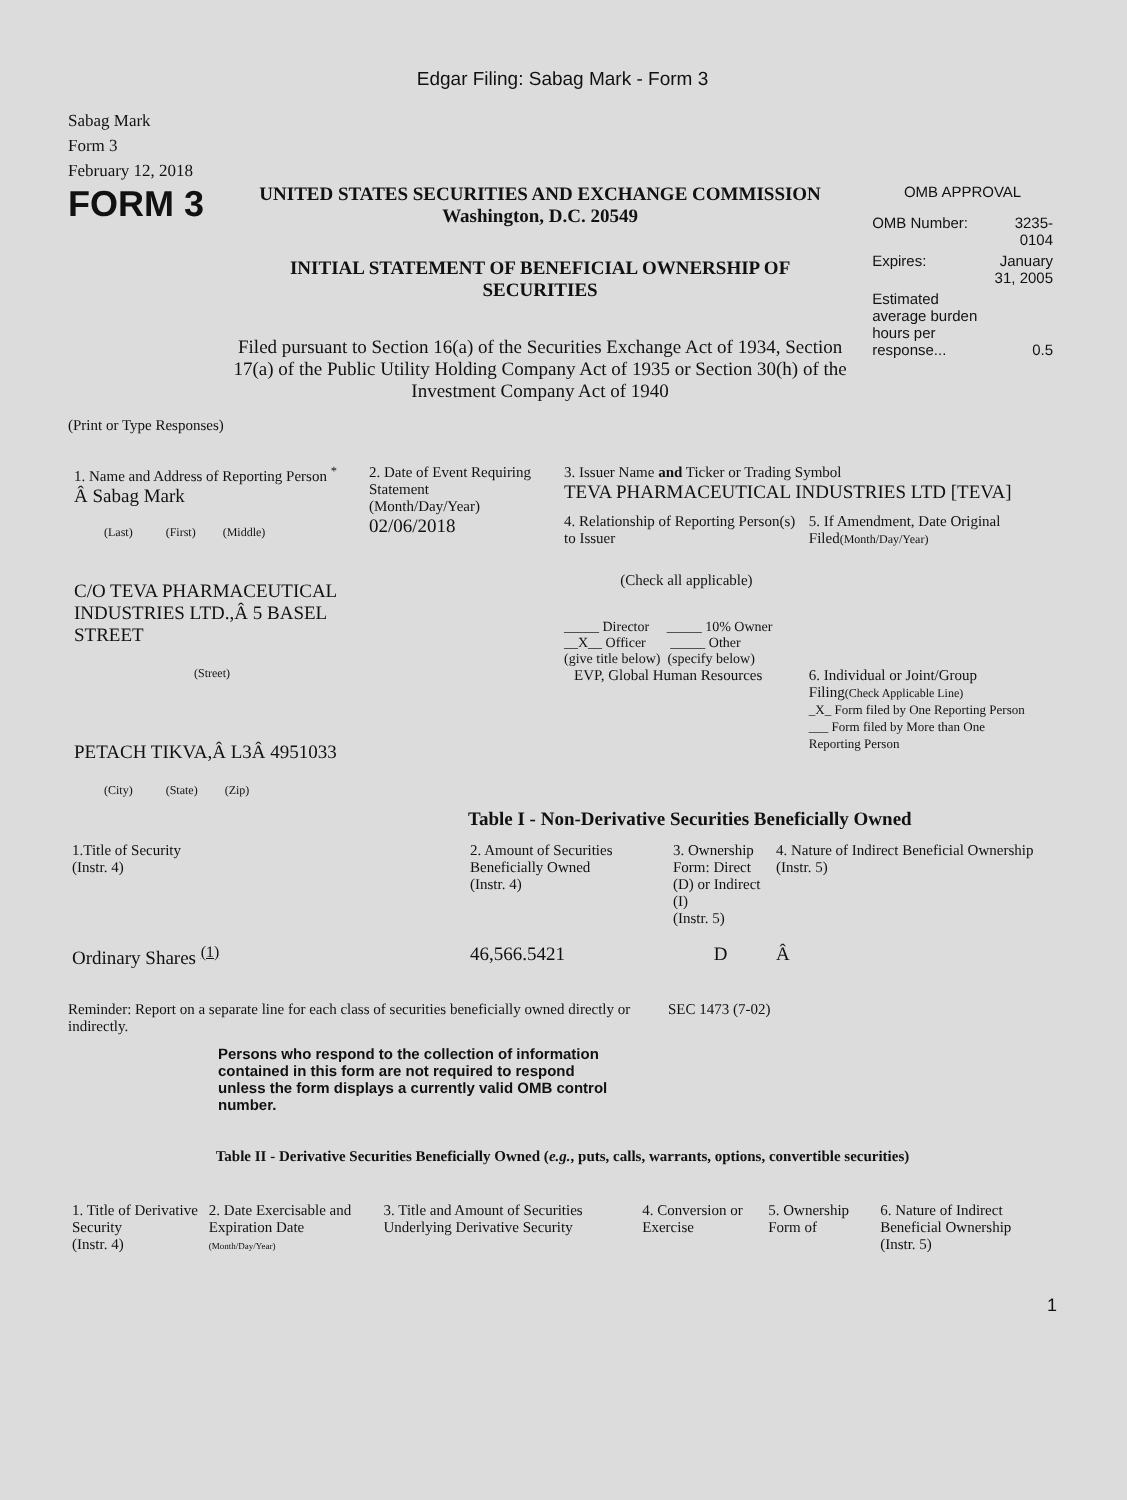Edgar Filing: Sabag Mark - Form 3
Sabag Mark
Form 3
February 12, 2018
FORM 3
UNITED STATES SECURITIES AND EXCHANGE COMMISSION
Washington, D.C. 20549
INITIAL STATEMENT OF BENEFICIAL OWNERSHIP OF
SECURITIES
Filed pursuant to Section 16(a) of the Securities Exchange Act of 1934, Section 17(a) of the Public Utility Holding Company Act of 1935 or Section 30(h) of the Investment Company Act of 1940
OMB APPROVAL
| OMB Number: | 3235-0104 |
| Expires: | January 31, 2005 |
| Estimated average burden hours per response... | 0.5 |
(Print or Type Responses)
1. Name and Address of Reporting Person <sup>*</sup>
Â Sabag Mark
(Last) (First) (Middle)
C/O TEVA PHARMACEUTICAL INDUSTRIES LTD.,Â 5 BASEL STREET
(Street)
PETACH TIKVA,Â L3Â 4951033
(City) (State) (Zip)
2. Date of Event Requiring Statement
(Month/Day/Year)
02/06/2018
3. Issuer Name and Ticker or Trading Symbol
TEVA PHARMACEUTICAL INDUSTRIES LTD [TEVA]
4. Relationship of Reporting Person(s) to Issuer
(Check all applicable)
_____ Director _____ 10% Owner
__X__ Officer _____ Other
(give title below) (specify below)
EVP, Global Human Resources
5. If Amendment, Date Original Filed(Month/Day/Year)
6. Individual or Joint/Group Filing(Check Applicable Line)
_X_ Form filed by One Reporting Person
___ Form filed by More than One Reporting Person
Table I - Non-Derivative Securities Beneficially Owned
| 1.Title of Security (Instr. 4) | 2. Amount of Securities Beneficially Owned (Instr. 4) | 3. Ownership Form: Direct (D) or Indirect (I) (Instr. 5) | 4. Nature of Indirect Beneficial Ownership (Instr. 5) |
| --- | --- | --- | --- |
| Ordinary Shares <sup>(1)</sup> | 46,566.5421 | D | Â |
Reminder: Report on a separate line for each class of securities beneficially owned directly or indirectly.
SEC 1473 (7-02)
Persons who respond to the collection of information contained in this form are not required to respond unless the form displays a currently valid OMB control number.
Table II - Derivative Securities Beneficially Owned (e.g., puts, calls, warrants, options, convertible securities)
| 1. Title of Derivative Security (Instr. 4) | 2. Date Exercisable and Expiration Date (Month/Day/Year) | 3. Title and Amount of Securities Underlying Derivative Security | 4. Conversion or Exercise | 5. Ownership Form of | 6. Nature of Indirect Beneficial Ownership (Instr. 5) |
| --- | --- | --- | --- | --- | --- |
1